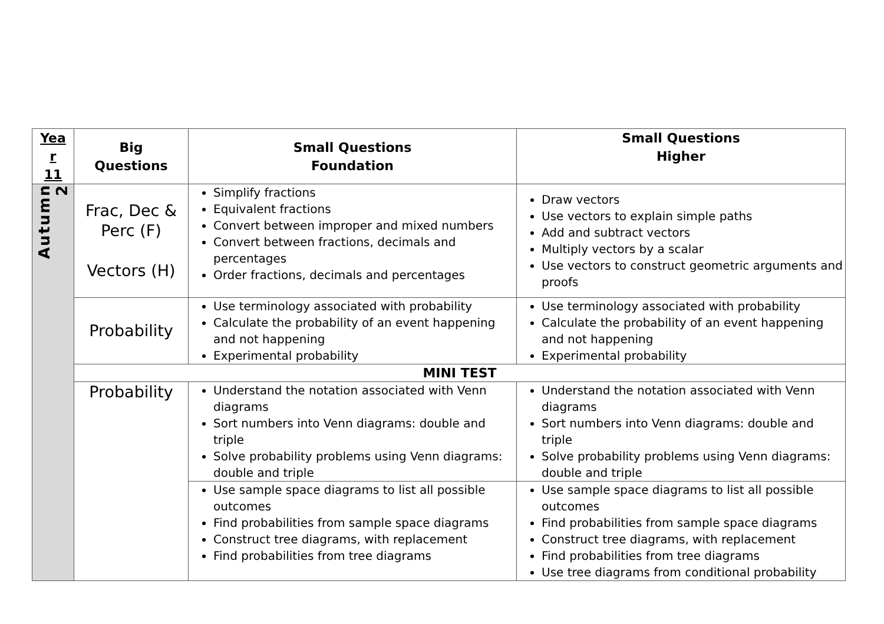| Yea r 11 | Big Questions | Small Questions Foundation | Small Questions Higher |
| --- | --- | --- | --- |
| Autumn 2 | Frac, Dec & Perc (F) Vectors (H) | Simplify fractions Equivalent fractions Convert between improper and mixed numbers Convert between fractions, decimals and percentages Order fractions, decimals and percentages | Draw vectors Use vectors to explain simple paths Add and subtract vectors Multiply vectors by a scalar Use vectors to construct geometric arguments and proofs |
| | Probability | Use terminology associated with probability Calculate the probability of an event happening and not happening Experimental probability | Use terminology associated with probability Calculate the probability of an event happening and not happening Experimental probability |
| | MINI TEST | | |
| | Probability | Understand the notation associated with Venn diagrams Sort numbers into Venn diagrams: double and triple Solve probability problems using Venn diagrams: double and triple | Understand the notation associated with Venn diagrams Sort numbers into Venn diagrams: double and triple Solve probability problems using Venn diagrams: double and triple |
| | | Use sample space diagrams to list all possible outcomes Find probabilities from sample space diagrams Construct tree diagrams, with replacement Find probabilities from tree diagrams | Use sample space diagrams to list all possible outcomes Find probabilities from sample space diagrams Construct tree diagrams, with replacement Find probabilities from tree diagrams Use tree diagrams from conditional probability |